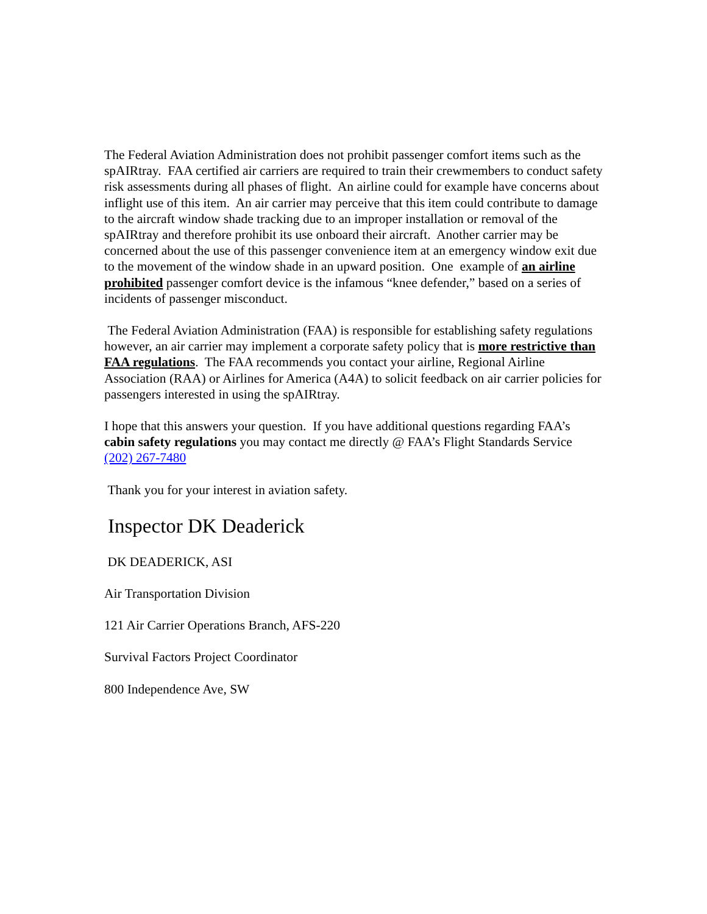The Federal Aviation Administration does not prohibit passenger comfort items such as the spAIRtray. FAA certified air carriers are required to train their crewmembers to conduct safety risk assessments during all phases of flight. An airline could for example have concerns about inflight use of this item. An air carrier may perceive that this item could contribute to damage to the aircraft window shade tracking due to an improper installation or removal of the spAIRtray and therefore prohibit its use onboard their aircraft. Another carrier may be concerned about the use of this passenger convenience item at an emergency window exit due to the movement of the window shade in an upward position. One example of an airline prohibited passenger comfort device is the infamous “knee defender,” based on a series of incidents of passenger misconduct.
The Federal Aviation Administration (FAA) is responsible for establishing safety regulations however, an air carrier may implement a corporate safety policy that is more restrictive than FAA regulations. The FAA recommends you contact your airline, Regional Airline Association (RAA) or Airlines for America (A4A) to solicit feedback on air carrier policies for passengers interested in using the spAIRtray.
I hope that this answers your question. If you have additional questions regarding FAA’s cabin safety regulations you may contact me directly @ FAA’s Flight Standards Service (202) 267-7480
Thank you for your interest in aviation safety.
Inspector DK Deaderick
DK DEADERICK, ASI
Air Transportation Division
121 Air Carrier Operations Branch, AFS-220
Survival Factors Project Coordinator
800 Independence Ave, SW